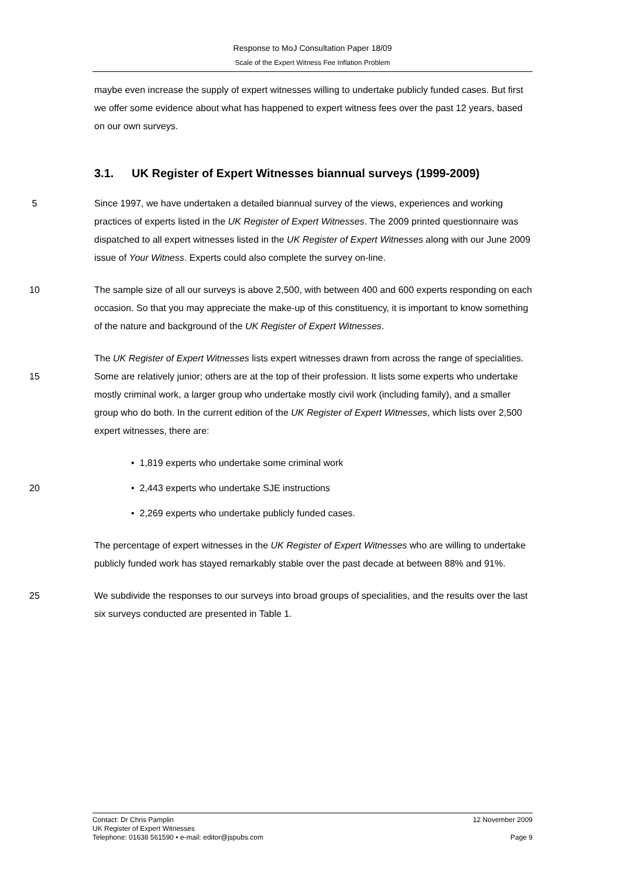Response to MoJ Consultation Paper 18/09
Scale of the Expert Witness Fee Inflation Problem
maybe even increase the supply of expert witnesses willing to undertake publicly funded cases. But first we offer some evidence about what has happened to expert witness fees over the past 12 years, based on our own surveys.
3.1. UK Register of Expert Witnesses biannual surveys (1999-2009)
5 Since 1997, we have undertaken a detailed biannual survey of the views, experiences and working practices of experts listed in the UK Register of Expert Witnesses. The 2009 printed questionnaire was dispatched to all expert witnesses listed in the UK Register of Expert Witnesses along with our June 2009 issue of Your Witness. Experts could also complete the survey on-line.
10 The sample size of all our surveys is above 2,500, with between 400 and 600 experts responding on each occasion. So that you may appreciate the make-up of this constituency, it is important to know something of the nature and background of the UK Register of Expert Witnesses.
15 The UK Register of Expert Witnesses lists expert witnesses drawn from across the range of specialities. Some are relatively junior; others are at the top of their profession. It lists some experts who undertake mostly criminal work, a larger group who undertake mostly civil work (including family), and a smaller group who do both. In the current edition of the UK Register of Expert Witnesses, which lists over 2,500 expert witnesses, there are:
• 1,819 experts who undertake some criminal work
20 • 2,443 experts who undertake SJE instructions
• 2,269 experts who undertake publicly funded cases.
The percentage of expert witnesses in the UK Register of Expert Witnesses who are willing to undertake publicly funded work has stayed remarkably stable over the past decade at between 88% and 91%.
25 We subdivide the responses to our surveys into broad groups of specialities, and the results over the last six surveys conducted are presented in Table 1.
Contact: Dr Chris Pamplin 12 November 2009
UK Register of Expert Witnesses
Telephone: 01638 561590 • e-mail: editor@jspubs.com Page 9